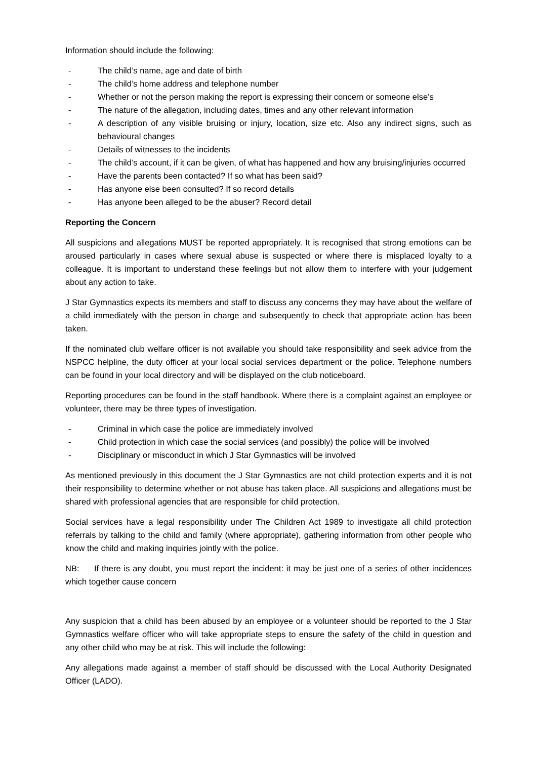Information should include the following:
- The child’s name, age and date of birth
- The child’s home address and telephone number
- Whether or not the person making the report is expressing their concern or someone else’s
- The nature of the allegation, including dates, times and any other relevant information
- A description of any visible bruising or injury, location, size etc. Also any indirect signs, such as behavioural changes
- Details of witnesses to the incidents
- The child’s account, if it can be given, of what has happened and how any bruising/injuries occurred
- Have the parents been contacted? If so what has been said?
- Has anyone else been consulted? If so record details
- Has anyone been alleged to be the abuser? Record detail
Reporting the Concern
All suspicions and allegations MUST be reported appropriately. It is recognised that strong emotions can be aroused particularly in cases where sexual abuse is suspected or where there is misplaced loyalty to a colleague. It is important to understand these feelings but not allow them to interfere with your judgement about any action to take.
J Star Gymnastics expects its members and staff to discuss any concerns they may have about the welfare of a child immediately with the person in charge and subsequently to check that appropriate action has been taken.
If the nominated club welfare officer is not available you should take responsibility and seek advice from the NSPCC helpline, the duty officer at your local social services department or the police. Telephone numbers can be found in your local directory and will be displayed on the club noticeboard.
Reporting procedures can be found in the staff handbook. Where there is a complaint against an employee or volunteer, there may be three types of investigation.
- Criminal in which case the police are immediately involved
- Child protection in which case the social services (and possibly) the police will be involved
- Disciplinary or misconduct in which J Star Gymnastics will be involved
As mentioned previously in this document the J Star Gymnastics are not child protection experts and it is not their responsibility to determine whether or not abuse has taken place. All suspicions and allegations must be shared with professional agencies that are responsible for child protection.
Social services have a legal responsibility under The Children Act 1989 to investigate all child protection referrals by talking to the child and family (where appropriate), gathering information from other people who know the child and making inquiries jointly with the police.
NB: If there is any doubt, you must report the incident: it may be just one of a series of other incidences which together cause concern
Any suspicion that a child has been abused by an employee or a volunteer should be reported to the J Star Gymnastics welfare officer who will take appropriate steps to ensure the safety of the child in question and any other child who may be at risk. This will include the following:
Any allegations made against a member of staff should be discussed with the Local Authority Designated Officer (LADO).